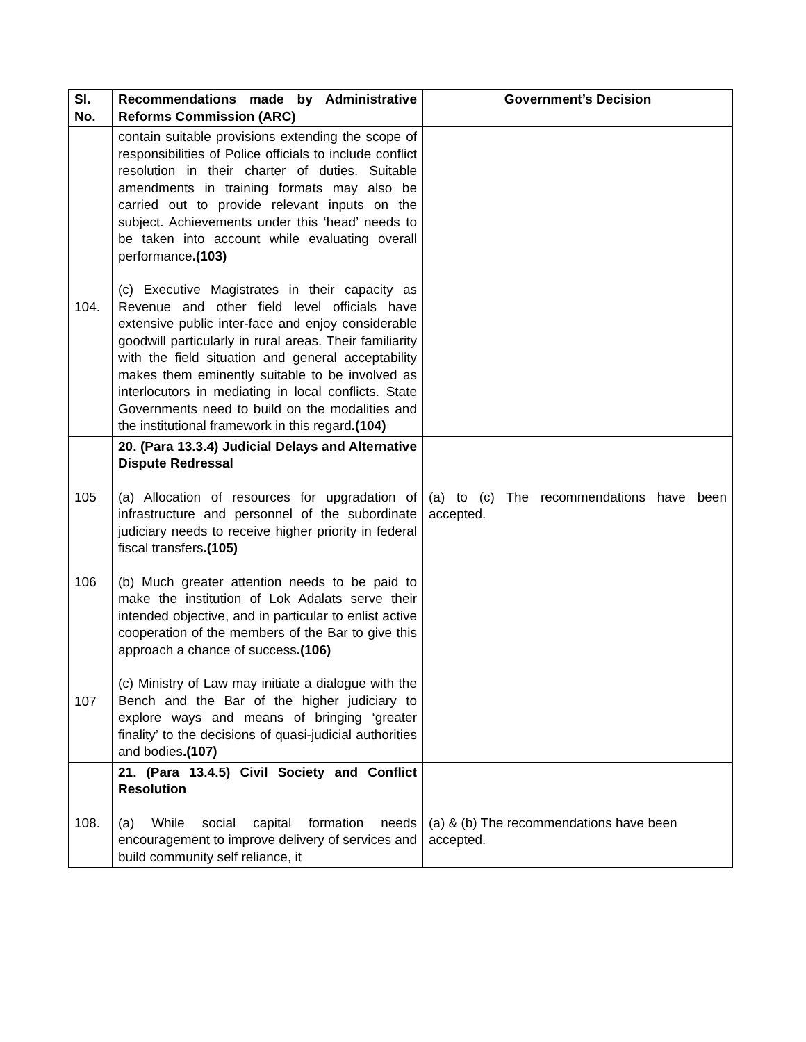| Sl. No. | Recommendations made by Administrative Reforms Commission (ARC) | Government’s Decision |
| --- | --- | --- |
| 104. | contain suitable provisions extending the scope of responsibilities of Police officials to include conflict resolution in their charter of duties. Suitable amendments in training formats may also be carried out to provide relevant inputs on the subject. Achievements under this ‘head’ needs to be taken into account while evaluating overall performance .(103) (c) Executive Magistrates in their capacity as Revenue and other field level officials have extensive public inter-face and enjoy considerable goodwill particularly in rural areas. Their familiarity with the field situation and general acceptability makes them eminently suitable to be involved as interlocutors in mediating in local conflicts. State Governments need to build on the modalities and the institutional framework in this regard .(104) | |
| 105 106 107 | 20. (Para 13.3.4) Judicial Delays and Alternative Dispute Redressal (a) Allocation of resources for upgradation of infrastructure and personnel of the subordinate judiciary needs to receive higher priority in federal fiscal transfers .(105) (b) Much greater attention needs to be paid to make the institution of Lok Adalats serve their intended objective, and in particular to enlist active cooperation of the members of the Bar to give this approach a chance of success .(106) (c) Ministry of Law may initiate a dialogue with the Bench and the Bar of the higher judiciary to explore ways and means of bringing ‘greater finality’ to the decisions of quasi-judicial authorities and bodies .(107) | (a) to (c) The recommendations have been accepted. |
| 108. | 21. (Para 13.4.5) Civil Society and Conflict Resolution (a) While social capital formation needs encouragement to improve delivery of services and build community self reliance, it | (a) & (b) The recommendations have been accepted. |